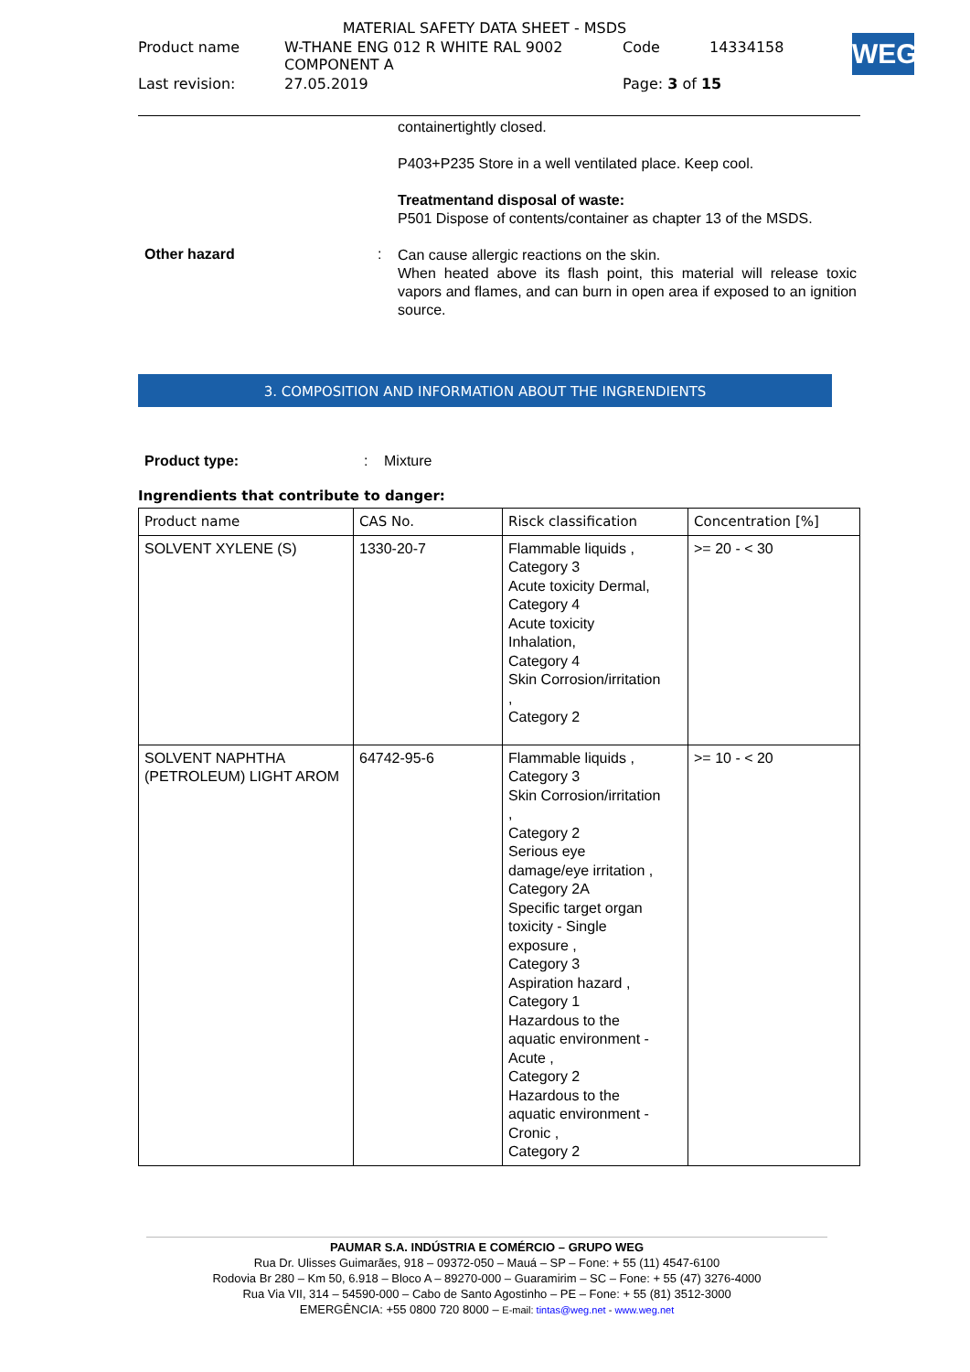| MATERIAL SAFETY DATA SHEET - MSDS | | | |
| Product name | W-THANE ENG 012 R WHITE RAL 9002 COMPONENT A | Code | 14334158 |
| Last revision: | 27.05.2019 | Page: 3 of 15 | |
WEG
containertightly closed.
P403+P235 Store in a well ventilated place. Keep cool.
Treatmentand disposal of waste:
P501 Dispose of contents/container as chapter 13 of the MSDS.
Other hazard :
Can cause allergic reactions on the skin.
When heated above its flash point, this material will release toxic vapors and flames, and can burn in open area if exposed to an ignition source.
3. COMPOSITION AND INFORMATION ABOUT THE INGRENDIENTS
Product type: : Mixture
Ingrendients that contribute to danger:
| Product name | CAS No. | Risck classification | Concentration [%] |
| --- | --- | --- | --- |
| SOLVENT XYLENE (S) | 1330-20-7 | Flammable liquids , Category 3 Acute toxicity Dermal, Category 4 Acute toxicity Inhalation, Category 4 Skin Corrosion/irritation , Category 2 | >= 20 - < 30 |
| SOLVENT NAPHTHA (PETROLEUM) LIGHT AROM | 64742-95-6 | Flammable liquids , Category 3 Skin Corrosion/irritation , Category 2 Serious eye damage/eye irritation , Category 2A Specific target organ toxicity - Single exposure , Category 3 Aspiration hazard , Category 1 Hazardous to the aquatic environment - Acute , Category 2 Hazardous to the aquatic environment - Cronic , Category 2 | >= 10 - < 20 |
PAUMAR S.A. INDÚSTRIA E COMÉRCIO – GRUPO WEG
Rua Dr. Ulisses Guimarães, 918 – 09372-050 – Mauá – SP – Fone: + 55 (11) 4547-6100
Rodovia Br 280 – Km 50, 6.918 – Bloco A – 89270-000 – Guaramirim – SC – Fone: + 55 (47) 3276-4000
Rua Via VII, 314 – 54590-000 – Cabo de Santo Agostinho – PE – Fone: + 55 (81) 3512-3000
EMERGÊNCIA: +55 0800 720 8000 – E-mail: tintas@weg.net - www.weg.net